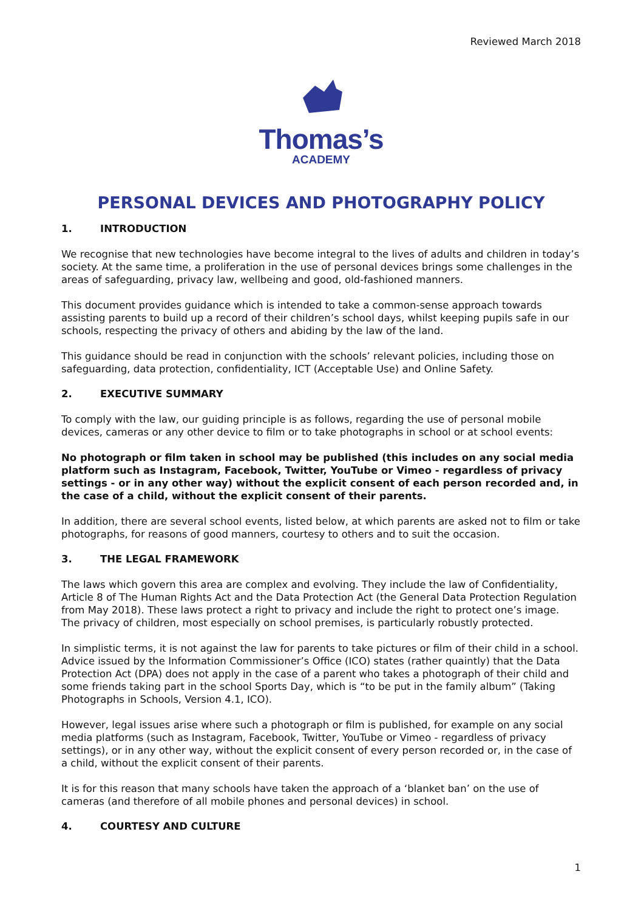Reviewed March 2018
Thomas’s
ACADEMY
PERSONAL DEVICES AND PHOTOGRAPHY POLICY
1. INTRODUCTION
We recognise that new technologies have become integral to the lives of adults and children in today’s society. At the same time, a proliferation in the use of personal devices brings some challenges in the areas of safeguarding, privacy law, wellbeing and good, old-fashioned manners.
This document provides guidance which is intended to take a common-sense approach towards assisting parents to build up a record of their children’s school days, whilst keeping pupils safe in our schools, respecting the privacy of others and abiding by the law of the land.
This guidance should be read in conjunction with the schools’ relevant policies, including those on safeguarding, data protection, confidentiality, ICT (Acceptable Use) and Online Safety.
2. EXECUTIVE SUMMARY
To comply with the law, our guiding principle is as follows, regarding the use of personal mobile devices, cameras or any other device to film or to take photographs in school or at school events:
No photograph or film taken in school may be published (this includes on any social media platform such as Instagram, Facebook, Twitter, YouTube or Vimeo - regardless of privacy settings - or in any other way) without the explicit consent of each person recorded and, in the case of a child, without the explicit consent of their parents.
In addition, there are several school events, listed below, at which parents are asked not to film or take photographs, for reasons of good manners, courtesy to others and to suit the occasion.
3. THE LEGAL FRAMEWORK
The laws which govern this area are complex and evolving. They include the law of Confidentiality, Article 8 of The Human Rights Act and the Data Protection Act (the General Data Protection Regulation from May 2018). These laws protect a right to privacy and include the right to protect one’s image. The privacy of children, most especially on school premises, is particularly robustly protected.
In simplistic terms, it is not against the law for parents to take pictures or film of their child in a school. Advice issued by the Information Commissioner’s Office (ICO) states (rather quaintly) that the Data Protection Act (DPA) does not apply in the case of a parent who takes a photograph of their child and some friends taking part in the school Sports Day, which is “to be put in the family album” (Taking Photographs in Schools, Version 4.1, ICO).
However, legal issues arise where such a photograph or film is published, for example on any social media platforms (such as Instagram, Facebook, Twitter, YouTube or Vimeo - regardless of privacy settings), or in any other way, without the explicit consent of every person recorded or, in the case of a child, without the explicit consent of their parents.
It is for this reason that many schools have taken the approach of a ‘blanket ban’ on the use of cameras (and therefore of all mobile phones and personal devices) in school.
4. COURTESY AND CULTURE
1